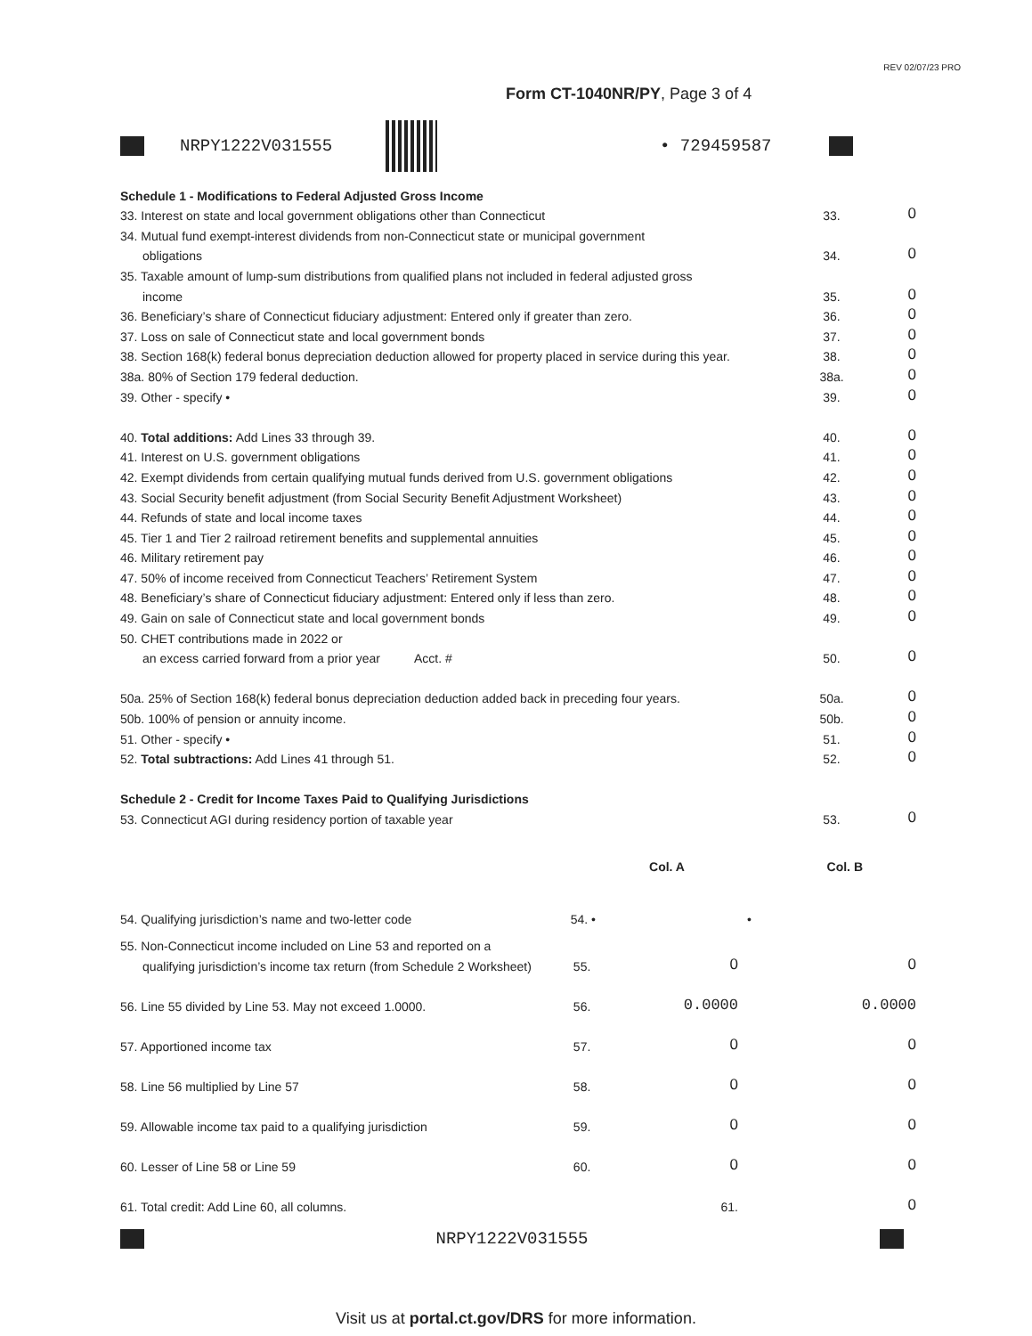REV 02/07/23 PRO
Form CT-1040NR/PY, Page 3 of 4
NRPY1222V031555 • 729459587
| Schedule 1 - Modifications to Federal Adjusted Gross Income | | |
| 33. Interest on state and local government obligations other than Connecticut | 33. | 0 |
| 34. Mutual fund exempt-interest dividends from non-Connecticut state or municipal government | | |
| obligations | 34. | 0 |
| 35. Taxable amount of lump-sum distributions from qualified plans not included in federal adjusted gross | | |
| income | 35. | 0 |
| 36. Beneficiary’s share of Connecticut fiduciary adjustment: Entered only if greater than zero. | 36. | 0 |
| 37. Loss on sale of Connecticut state and local government bonds | 37. | 0 |
| 38. Section 168(k) federal bonus depreciation deduction allowed for property placed in service during this year. | 38. | 0 |
| 38a. 80% of Section 179 federal deduction. | 38a. | 0 |
| 39. Other - specify • | 39. | 0 |
| 40. Total additions: Add Lines 33 through 39. | 40. | 0 |
| 41. Interest on U.S. government obligations | 41. | 0 |
| 42. Exempt dividends from certain qualifying mutual funds derived from U.S. government obligations | 42. | 0 |
| 43. Social Security benefit adjustment (from Social Security Benefit Adjustment Worksheet) | 43. | 0 |
| 44. Refunds of state and local income taxes | 44. | 0 |
| 45. Tier 1 and Tier 2 railroad retirement benefits and supplemental annuities | 45. | 0 |
| 46. Military retirement pay | 46. | 0 |
| 47. 50% of income received from Connecticut Teachers’ Retirement System | 47. | 0 |
| 48. Beneficiary’s share of Connecticut fiduciary adjustment: Entered only if less than zero. | 48. | 0 |
| 49. Gain on sale of Connecticut state and local government bonds | 49. | 0 |
| 50. CHET contributions made in 2022 or | | |
| an excess carried forward from a prior year Acct. # | 50. | 0 |
| 50a. 25% of Section 168(k) federal bonus depreciation deduction added back in preceding four years. | 50a. | 0 |
| 50b. 100% of pension or annuity income. | 50b. | 0 |
| 51. Other - specify • | 51. | 0 |
| 52. Total subtractions: Add Lines 41 through 51. | 52. | 0 |
| Schedule 2 - Credit for Income Taxes Paid to Qualifying Jurisdictions | | |
| 53. Connecticut AGI during residency portion of taxable year | 53. | 0 |
| | | Col. A | Col. B |
| 54. Qualifying jurisdiction’s name and two-letter code | 54. • | | • |
| 55. Non-Connecticut income included on Line 53 and reported on a | | | |
| qualifying jurisdiction’s income tax return (from Schedule 2 Worksheet) | 55. | 0 | 0 |
| 56. Line 55 divided by Line 53. May not exceed 1.0000. | 56. | 0.0000 | 0.0000 |
| 57. Apportioned income tax | 57. | 0 | 0 |
| 58. Line 56 multiplied by Line 57 | 58. | 0 | 0 |
| 59. Allowable income tax paid to a qualifying jurisdiction | 59. | 0 | 0 |
| 60. Lesser of Line 58 or Line 59 | 60. | 0 | 0 |
| 61. Total credit: Add Line 60, all columns. | | 61. | 0 |
NRPY1222V031555
Visit us at portal.ct.gov/DRS for more information.